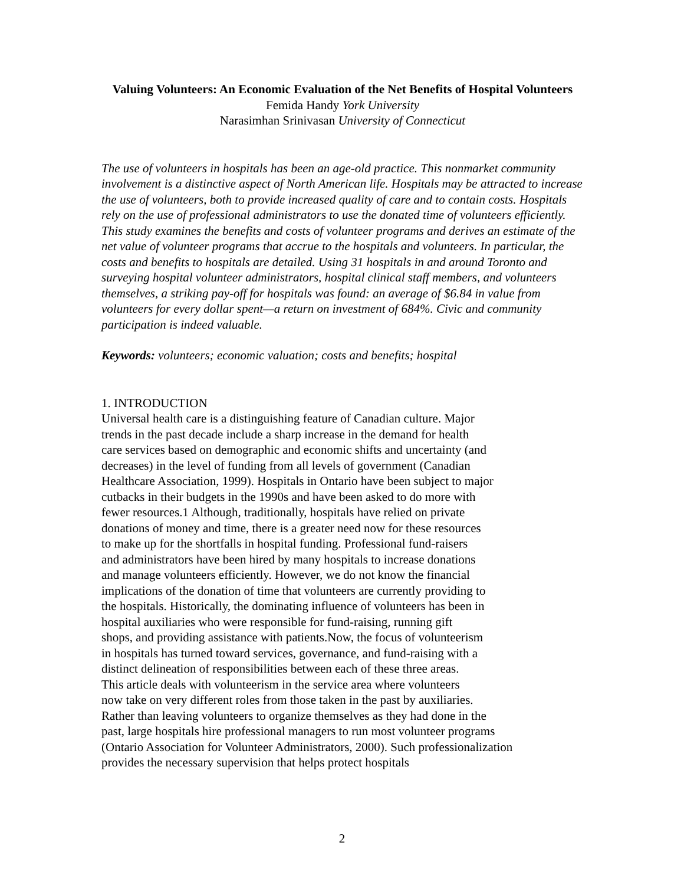Valuing Volunteers: An Economic Evaluation of the Net Benefits of Hospital Volunteers
Femida Handy York University
Narasimhan Srinivasan University of Connecticut
The use of volunteers in hospitals has been an age-old practice. This nonmarket community involvement is a distinctive aspect of North American life. Hospitals may be attracted to increase the use of volunteers, both to provide increased quality of care and to contain costs. Hospitals rely on the use of professional administrators to use the donated time of volunteers efficiently. This study examines the benefits and costs of volunteer programs and derives an estimate of the net value of volunteer programs that accrue to the hospitals and volunteers. In particular, the costs and benefits to hospitals are detailed. Using 31 hospitals in and around Toronto and surveying hospital volunteer administrators, hospital clinical staff members, and volunteers themselves, a striking pay-off for hospitals was found: an average of $6.84 in value from volunteers for every dollar spent—a return on investment of 684%. Civic and community participation is indeed valuable.
Keywords: volunteers; economic valuation; costs and benefits; hospital
1. INTRODUCTION
Universal health care is a distinguishing feature of Canadian culture. Major
trends in the past decade include a sharp increase in the demand for health
care services based on demographic and economic shifts and uncertainty (and
decreases) in the level of funding from all levels of government (Canadian
Healthcare Association, 1999). Hospitals in Ontario have been subject to major
cutbacks in their budgets in the 1990s and have been asked to do more with
fewer resources.1 Although, traditionally, hospitals have relied on private
donations of money and time, there is a greater need now for these resources
to make up for the shortfalls in hospital funding. Professional fund-raisers
and administrators have been hired by many hospitals to increase donations
and manage volunteers efficiently. However, we do not know the financial
implications of the donation of time that volunteers are currently providing to
the hospitals. Historically, the dominating influence of volunteers has been in
hospital auxiliaries who were responsible for fund-raising, running gift
shops, and providing assistance with patients.Now, the focus of volunteerism
in hospitals has turned toward services, governance, and fund-raising with a
distinct delineation of responsibilities between each of these three areas.
This article deals with volunteerism in the service area where volunteers
now take on very different roles from those taken in the past by auxiliaries.
Rather than leaving volunteers to organize themselves as they had done in the
past, large hospitals hire professional managers to run most volunteer programs
(Ontario Association for Volunteer Administrators, 2000). Such professionalization
provides the necessary supervision that helps protect hospitals
2